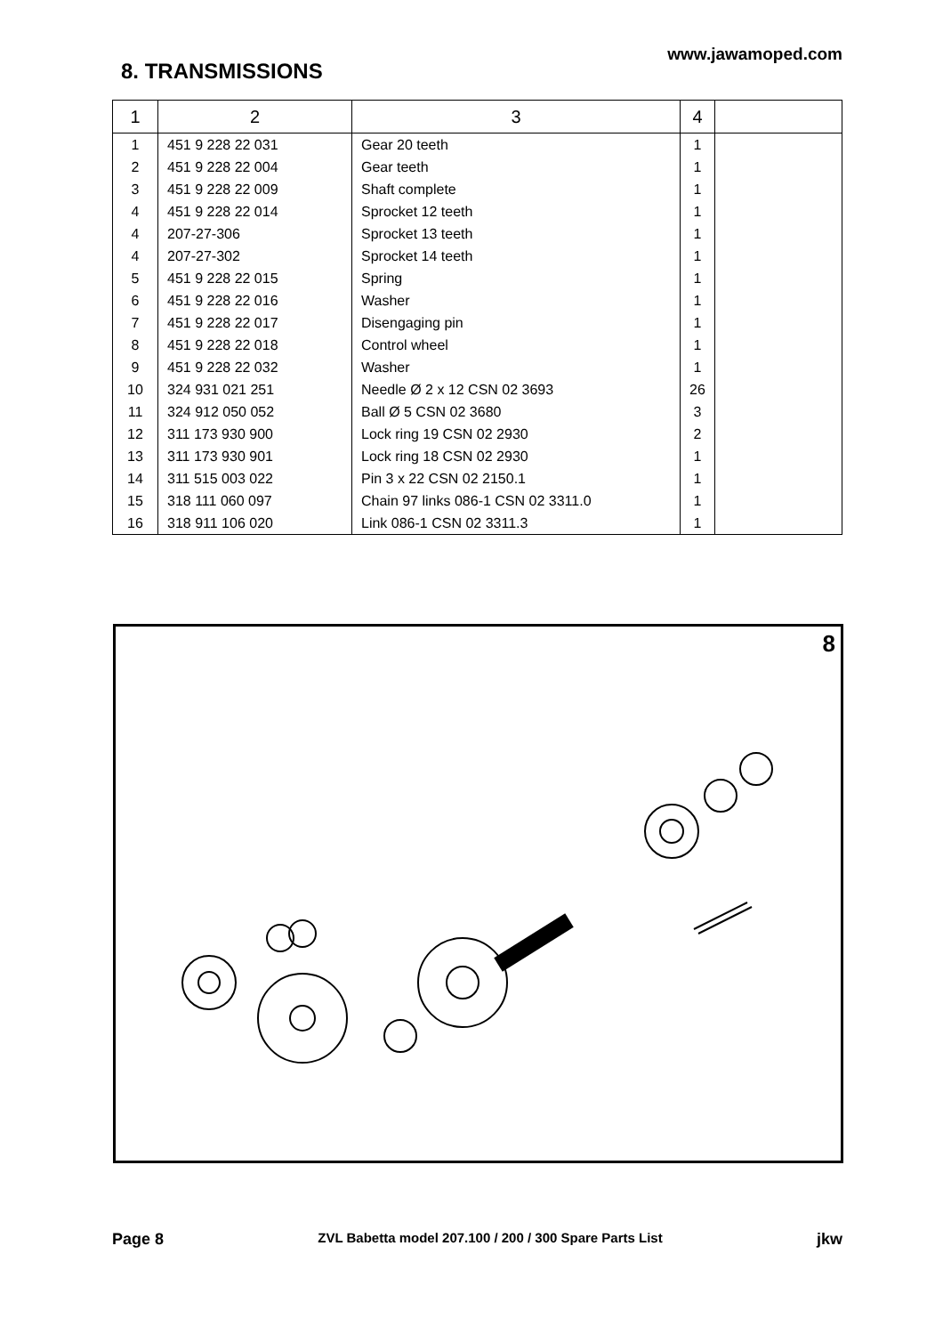8. TRANSMISSIONS
www.jawamoped.com
| 1 | 2 | 3 | 4 | |
| --- | --- | --- | --- | --- |
| 1 | 451 9 228 22 031 | Gear 20 teeth | 1 | |
| 2 | 451 9 228 22 004 | Gear teeth | 1 | |
| 3 | 451 9 228 22 009 | Shaft complete | 1 | |
| 4 | 451 9 228 22 014 | Sprocket 12 teeth | 1 | |
| 4 | 207-27-306 | Sprocket 13 teeth | 1 | |
| 4 | 207-27-302 | Sprocket 14 teeth | 1 | |
| 5 | 451 9 228 22 015 | Spring | 1 | |
| 6 | 451 9 228 22 016 | Washer | 1 | |
| 7 | 451 9 228 22 017 | Disengaging pin | 1 | |
| 8 | 451 9 228 22 018 | Control wheel | 1 | |
| 9 | 451 9 228 22 032 | Washer | 1 | |
| 10 | 324 931 021 251 | Needle Ø 2 x 12 CSN 02 3693 | 26 | |
| 11 | 324 912 050 052 | Ball Ø 5 CSN 02 3680 | 3 | |
| 12 | 311 173 930 900 | Lock ring 19 CSN 02 2930 | 2 | |
| 13 | 311 173 930 901 | Lock ring 18 CSN 02 2930 | 1 | |
| 14 | 311 515 003 022 | Pin 3 x 22 CSN 02 2150.1 | 1 | |
| 15 | 318 111 060 097 | Chain 97 links 086-1 CSN 02 3311.0 | 1 | |
| 16 | 318 911 106 020 | Link 086-1 CSN 02 3311.3 | 1 | |
8
Page 8 ZVL Babetta model 207.100 / 200 / 300 Spare Parts List jkw